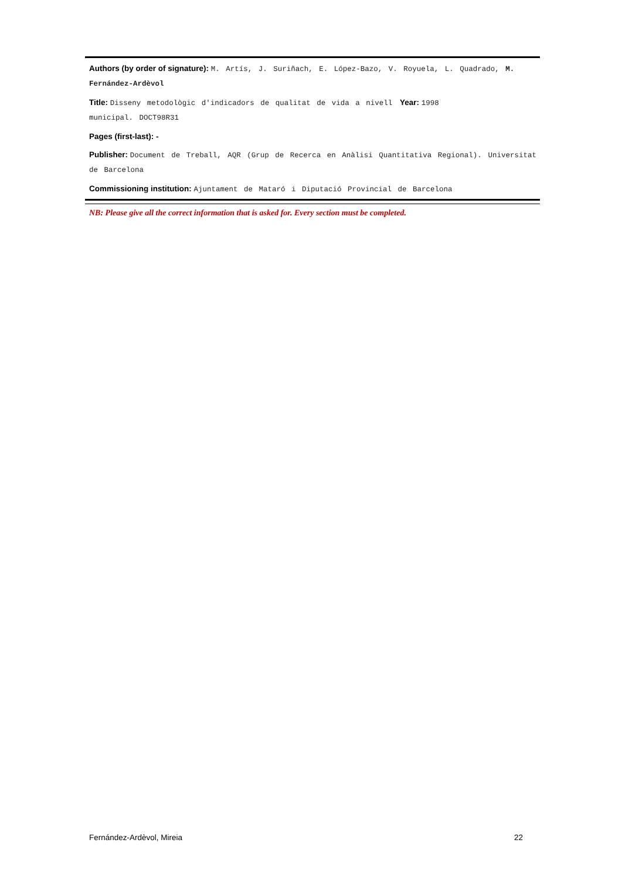Authors (by order of signature): M. Artís, J. Suriñach, E. López-Bazo, V. Royuela, L. Quadrado, M. Fernández-Ardèvol
Title: Disseny metodològic d'indicadors de qualitat de vida a nivell municipal. DOCT98R31
Year: 1998
Pages (first-last): -
Publisher: Document de Treball, AQR (Grup de Recerca en Anàlisi Quantitativa Regional). Universitat de Barcelona
Commissioning institution: Ajuntament de Mataró i Diputació Provincial de Barcelona
NB: Please give all the correct information that is asked for. Every section must be completed.
Fernández-Ardèvol, Mireia 22